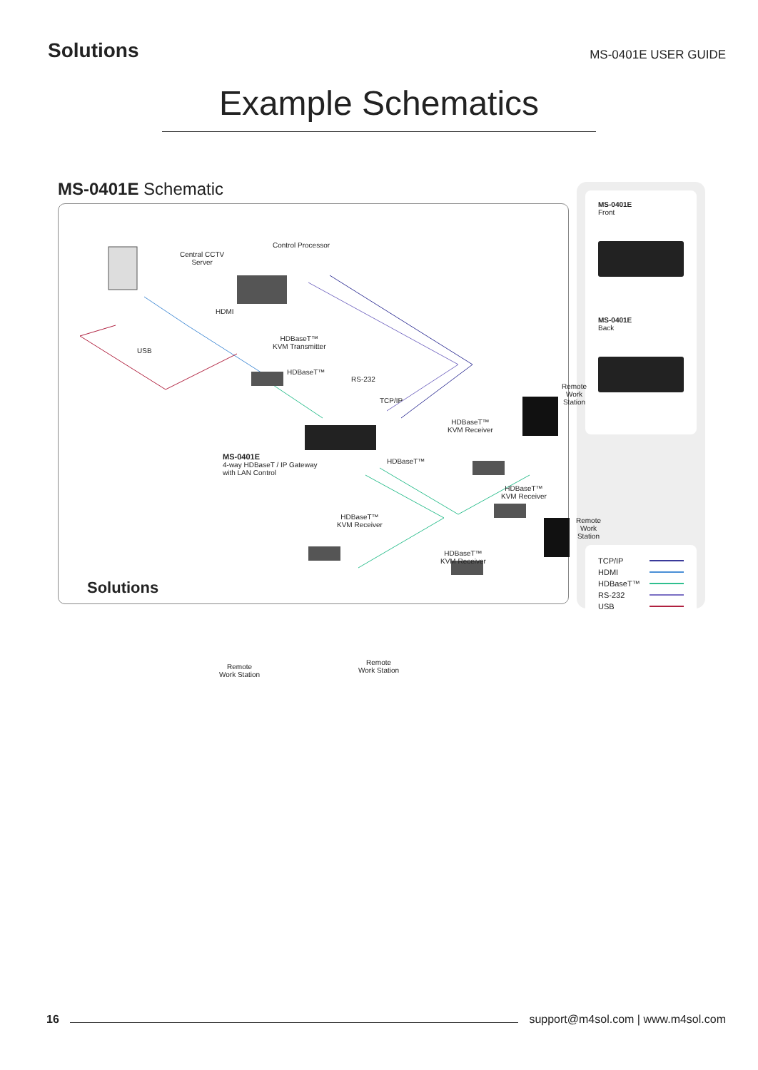Solutions
MS-0401E USER GUIDE
Example Schematics
MS-0401E Schematic
Central CCTV
Server
Control Processor
HDBaseT™
KVM Transmitter
HDMI
USB
HDBaseT™
RS-232
TCP/IP
MS-0401E
4-way HDBaseT / IP Gateway
with LAN Control
HDBaseT™
HDBaseT™
KVM Receiver
Remote
Work Station
HDBaseT™
KVM Receiver
Remote
Work Station
HDBaseT™
KVM Receiver
HDBaseT™
KVM Receiver
Remote
Work Station
Remote
Work Station
Solutions
MS-0401E
Front
MS-0401E
Back
TCP/IP
HDMI
HDBaseT™
RS-232
USB
16
support@m4sol.com | www.m4sol.com